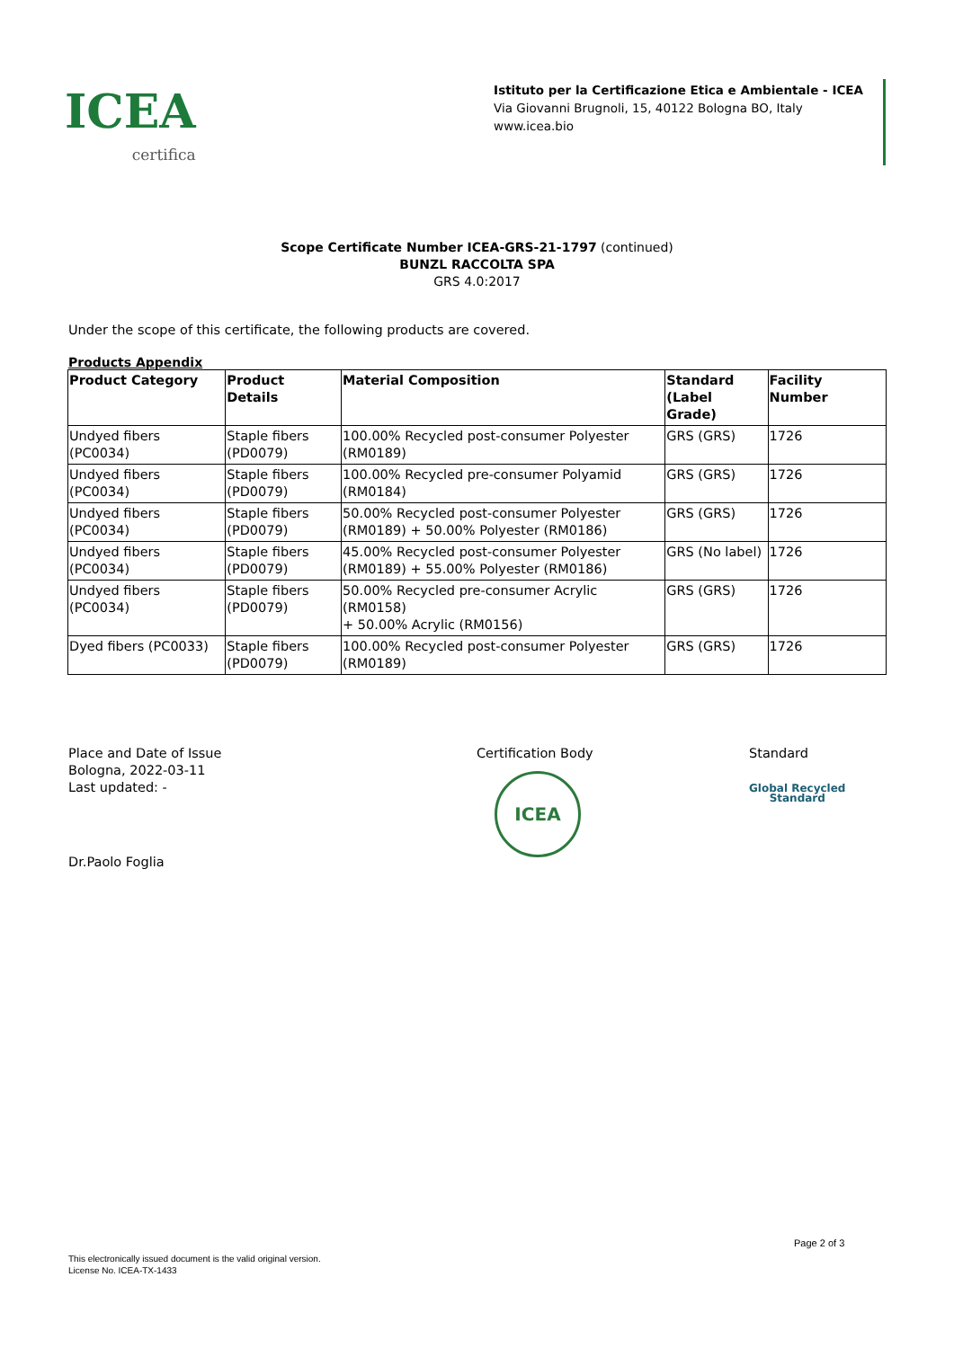ICEA
certifica
Istituto per la Certificazione Etica e Ambientale - ICEA
Via Giovanni Brugnoli, 15, 40122 Bologna BO, Italy
www.icea.bio
Scope Certificate Number ICEA-GRS-21-1797 (continued)
BUNZL RACCOLTA SPA
GRS 4.0:2017
Under the scope of this certificate, the following products are covered.
Products Appendix
| Product Category | Product Details | Material Composition | Standard (Label Grade) | Facility Number |
| --- | --- | --- | --- | --- |
| Undyed fibers (PC0034) | Staple fibers (PD0079) | 100.00% Recycled post-consumer Polyester (RM0189) | GRS (GRS) | 1726 |
| Undyed fibers (PC0034) | Staple fibers (PD0079) | 100.00% Recycled pre-consumer Polyamid (RM0184) | GRS (GRS) | 1726 |
| Undyed fibers (PC0034) | Staple fibers (PD0079) | 50.00% Recycled post-consumer Polyester (RM0189) + 50.00% Polyester (RM0186) | GRS (GRS) | 1726 |
| Undyed fibers (PC0034) | Staple fibers (PD0079) | 45.00% Recycled post-consumer Polyester (RM0189) + 55.00% Polyester (RM0186) | GRS (No label) | 1726 |
| Undyed fibers (PC0034) | Staple fibers (PD0079) | 50.00% Recycled pre-consumer Acrylic (RM0158) + 50.00% Acrylic (RM0156) | GRS (GRS) | 1726 |
| Dyed fibers (PC0033) | Staple fibers (PD0079) | 100.00% Recycled post-consumer Polyester (RM0189) | GRS (GRS) | 1726 |
Place and Date of Issue
Bologna, 2022-03-11
Last updated: -
Dr.Paolo Foglia
Certification Body
ICEA
Standard
Global Recycled
Standard
Page 2 of 3
This electronically issued document is the valid original version.
License No. ICEA-TX-1433